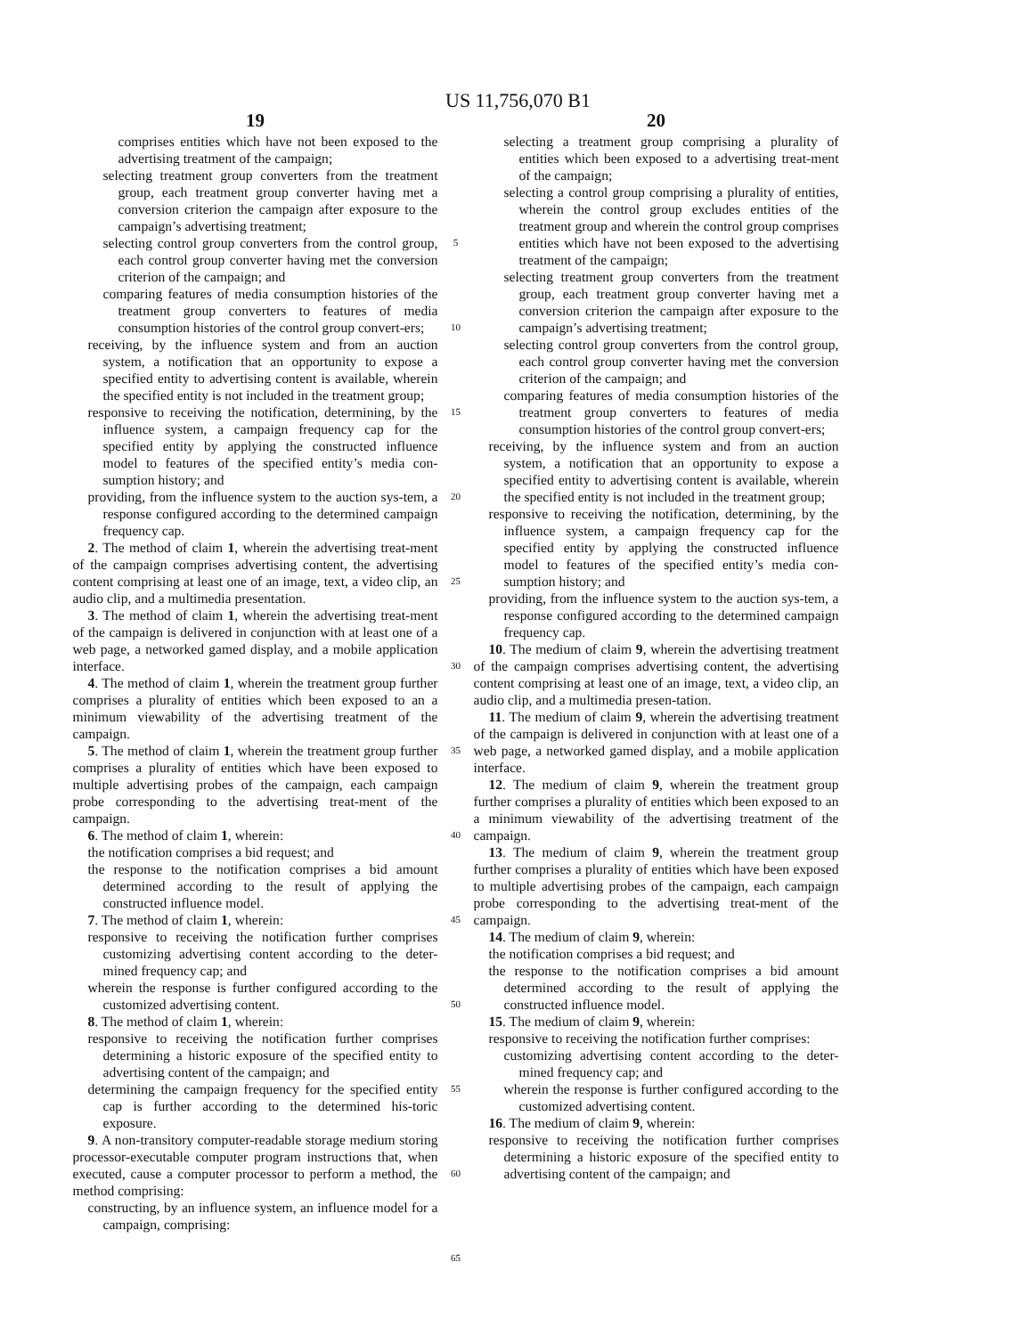US 11,756,070 B1
19
comprises entities which have not been exposed to the advertising treatment of the campaign;
selecting treatment group converters from the treatment group, each treatment group converter having met a conversion criterion the campaign after exposure to the campaign’s advertising treatment;
selecting control group converters from the control group, each control group converter having met the conversion criterion of the campaign; and
comparing features of media consumption histories of the treatment group converters to features of media consumption histories of the control group convert-ers;
receiving, by the influence system and from an auction system, a notification that an opportunity to expose a specified entity to advertising content is available, wherein the specified entity is not included in the treatment group;
responsive to receiving the notification, determining, by the influence system, a campaign frequency cap for the specified entity by applying the constructed influence model to features of the specified entity’s media con-sumption history; and
providing, from the influence system to the auction sys-tem, a response configured according to the determined campaign frequency cap.
2. The method of claim 1, wherein the advertising treat-ment of the campaign comprises advertising content, the advertising content comprising at least one of an image, text, a video clip, an audio clip, and a multimedia presentation.
3. The method of claim 1, wherein the advertising treat-ment of the campaign is delivered in conjunction with at least one of a web page, a networked gamed display, and a mobile application interface.
4. The method of claim 1, wherein the treatment group further comprises a plurality of entities which been exposed to an a minimum viewability of the advertising treatment of the campaign.
5. The method of claim 1, wherein the treatment group further comprises a plurality of entities which have been exposed to multiple advertising probes of the campaign, each campaign probe corresponding to the advertising treat-ment of the campaign.
6. The method of claim 1, wherein:
the notification comprises a bid request; and
the response to the notification comprises a bid amount determined according to the result of applying the constructed influence model.
7. The method of claim 1, wherein:
responsive to receiving the notification further comprises customizing advertising content according to the deter-mined frequency cap; and
wherein the response is further configured according to the customized advertising content.
8. The method of claim 1, wherein:
responsive to receiving the notification further comprises determining a historic exposure of the specified entity to advertising content of the campaign; and
determining the campaign frequency for the specified entity cap is further according to the determined his-toric exposure.
9. A non-transitory computer-readable storage medium storing processor-executable computer program instructions that, when executed, cause a computer processor to perform a method, the method comprising:
constructing, by an influence system, an influence model for a campaign, comprising:
5
10
15
20
25
30
35
40
45
50
55
60
65
20
selecting a treatment group comprising a plurality of entities which been exposed to a advertising treat-ment of the campaign;
selecting a control group comprising a plurality of entities, wherein the control group excludes entities of the treatment group and wherein the control group comprises entities which have not been exposed to the advertising treatment of the campaign;
selecting treatment group converters from the treatment group, each treatment group converter having met a conversion criterion the campaign after exposure to the campaign’s advertising treatment;
selecting control group converters from the control group, each control group converter having met the conversion criterion of the campaign; and
comparing features of media consumption histories of the treatment group converters to features of media consumption histories of the control group convert-ers;
receiving, by the influence system and from an auction system, a notification that an opportunity to expose a specified entity to advertising content is available, wherein the specified entity is not included in the treatment group;
responsive to receiving the notification, determining, by the influence system, a campaign frequency cap for the specified entity by applying the constructed influence model to features of the specified entity’s media con-sumption history; and
providing, from the influence system to the auction sys-tem, a response configured according to the determined campaign frequency cap.
10. The medium of claim 9, wherein the advertising treatment of the campaign comprises advertising content, the advertising content comprising at least one of an image, text, a video clip, an audio clip, and a multimedia presen-tation.
11. The medium of claim 9, wherein the advertising treatment of the campaign is delivered in conjunction with at least one of a web page, a networked gamed display, and a mobile application interface.
12. The medium of claim 9, wherein the treatment group further comprises a plurality of entities which been exposed to an a minimum viewability of the advertising treatment of the campaign.
13. The medium of claim 9, wherein the treatment group further comprises a plurality of entities which have been exposed to multiple advertising probes of the campaign, each campaign probe corresponding to the advertising treat-ment of the campaign.
14. The medium of claim 9, wherein:
the notification comprises a bid request; and
the response to the notification comprises a bid amount determined according to the result of applying the constructed influence model.
15. The medium of claim 9, wherein:
responsive to receiving the notification further comprises:
customizing advertising content according to the deter-mined frequency cap; and
wherein the response is further configured according to the customized advertising content.
16. The medium of claim 9, wherein:
responsive to receiving the notification further comprises determining a historic exposure of the specified entity to advertising content of the campaign; and